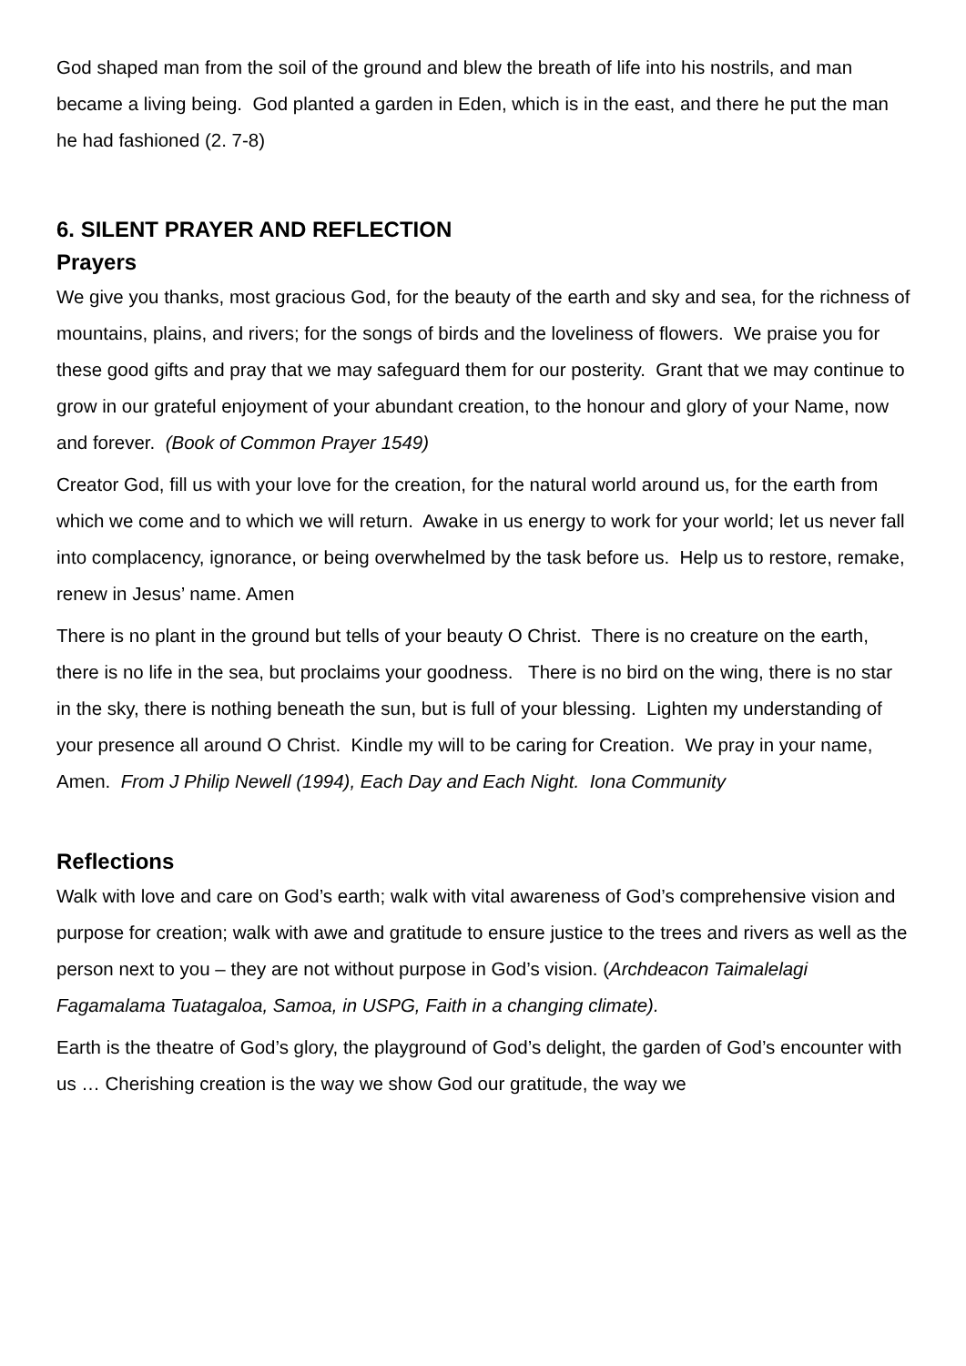God shaped man from the soil of the ground and blew the breath of life into his nostrils, and man became a living being. God planted a garden in Eden, which is in the east, and there he put the man he had fashioned (2. 7-8)
6. SILENT PRAYER AND REFLECTION
Prayers
We give you thanks, most gracious God, for the beauty of the earth and sky and sea, for the richness of mountains, plains, and rivers; for the songs of birds and the loveliness of flowers. We praise you for these good gifts and pray that we may safeguard them for our posterity. Grant that we may continue to grow in our grateful enjoyment of your abundant creation, to the honour and glory of your Name, now and forever. (Book of Common Prayer 1549)
Creator God, fill us with your love for the creation, for the natural world around us, for the earth from which we come and to which we will return. Awake in us energy to work for your world; let us never fall into complacency, ignorance, or being overwhelmed by the task before us. Help us to restore, remake, renew in Jesus’ name. Amen
There is no plant in the ground but tells of your beauty O Christ. There is no creature on the earth, there is no life in the sea, but proclaims your goodness. There is no bird on the wing, there is no star in the sky, there is nothing beneath the sun, but is full of your blessing. Lighten my understanding of your presence all around O Christ. Kindle my will to be caring for Creation. We pray in your name, Amen. From J Philip Newell (1994), Each Day and Each Night. Iona Community
Reflections
Walk with love and care on God’s earth; walk with vital awareness of God’s comprehensive vision and purpose for creation; walk with awe and gratitude to ensure justice to the trees and rivers as well as the person next to you – they are not without purpose in God’s vision. (Archdeacon Taimalelagi Fagamalama Tuatagaloa, Samoa, in USPG, Faith in a changing climate).
Earth is the theatre of God’s glory, the playground of God’s delight, the garden of God’s encounter with us … Cherishing creation is the way we show God our gratitude, the way we